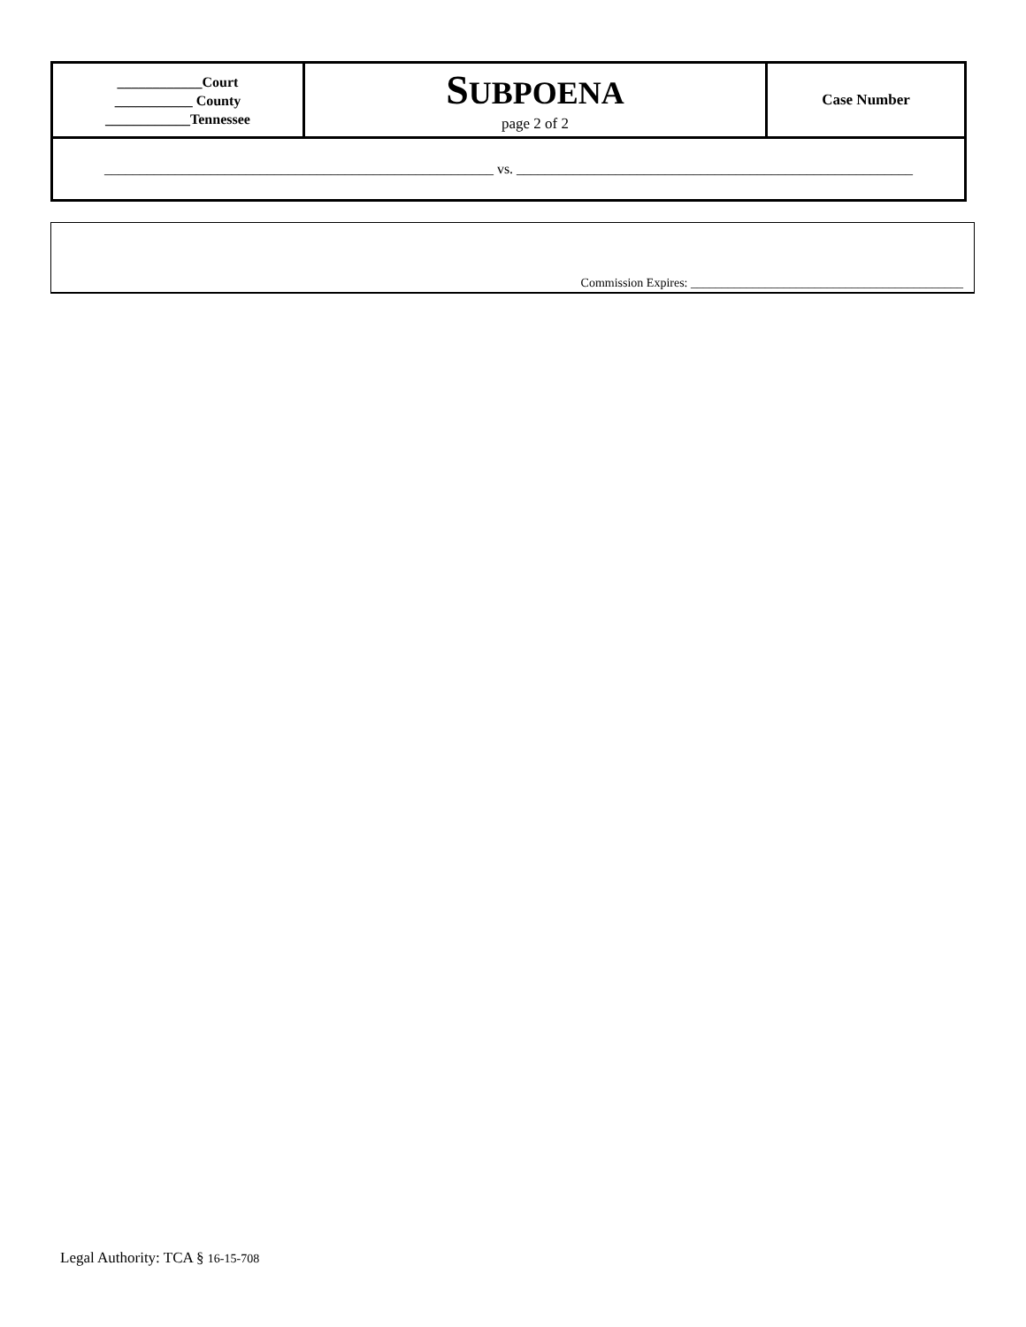| ____________Court ___________ County ____________Tennessee | S UBPOENA page 2 of 2 | Case Number |
| _______________________________________________________ vs. ________________________________________________________ | | |
Commission Expires: ____________________________________________
Legal Authority: TCA § 16-15-708